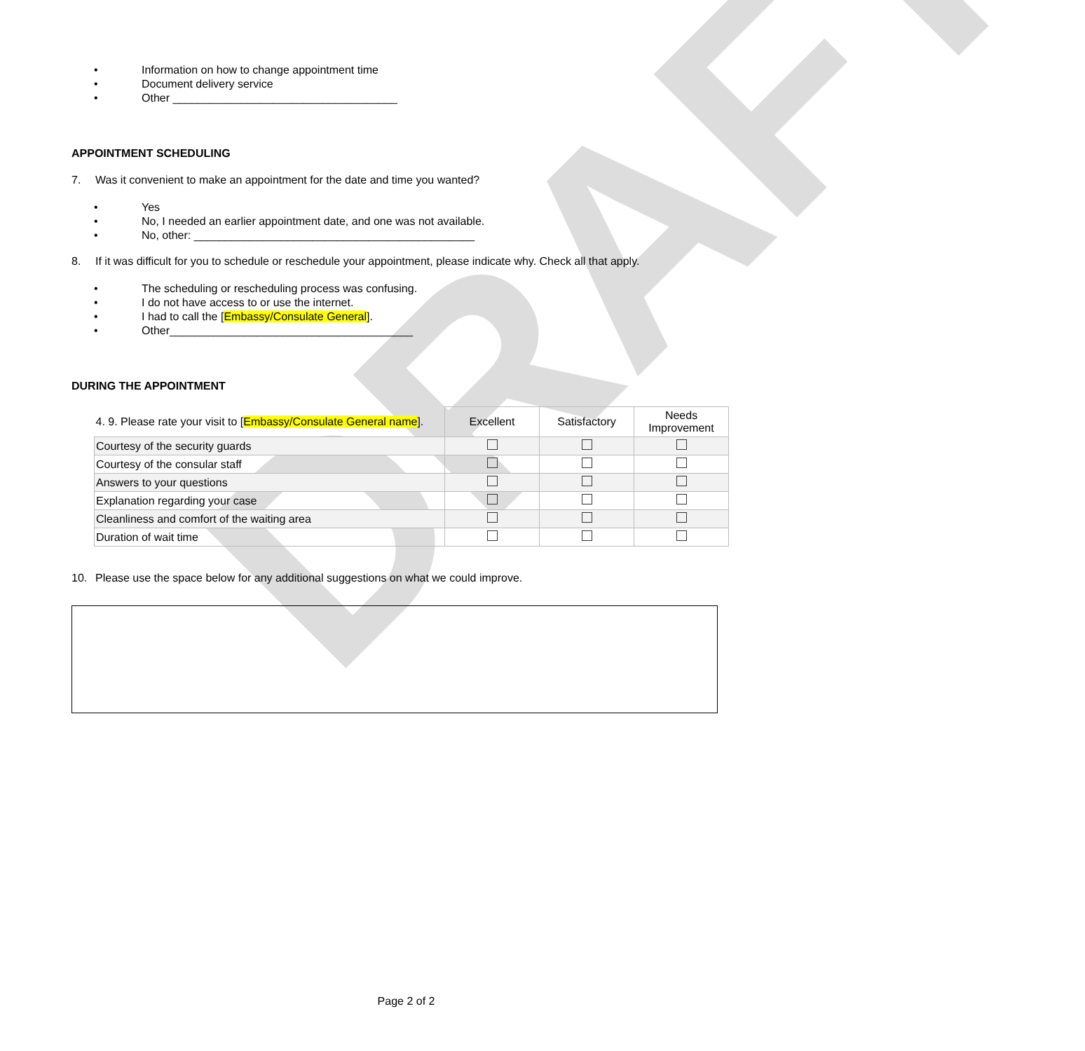DRAFT
• Information on how to change appointment time
• Document delivery service
• Other ____________________________________
APPOINTMENT SCHEDULING
7. Was it convenient to make an appointment for the date and time you wanted?
• Yes
• No, I needed an earlier appointment date, and one was not available.
• No, other: _____________________________________________
8. If it was difficult for you to schedule or reschedule your appointment, please indicate why. Check all that apply.
• The scheduling or rescheduling process was confusing.
• I do not have access to or use the internet.
• I had to call the [Embassy/Consulate General].
• Other_______________________________________
DURING THE APPOINTMENT
| 4. 9. Please rate your visit to [ Embassy/Consulate General name ]. | Excellent | Satisfactory | Needs Improvement |
| --- | --- | --- | --- |
| Courtesy of the security guards | | | |
| Courtesy of the consular staff | | | |
| Answers to your questions | | | |
| Explanation regarding your case | | | |
| Cleanliness and comfort of the waiting area | | | |
| Duration of wait time | | | |
10. Please use the space below for any additional suggestions on what we could improve.
Page 2 of 2